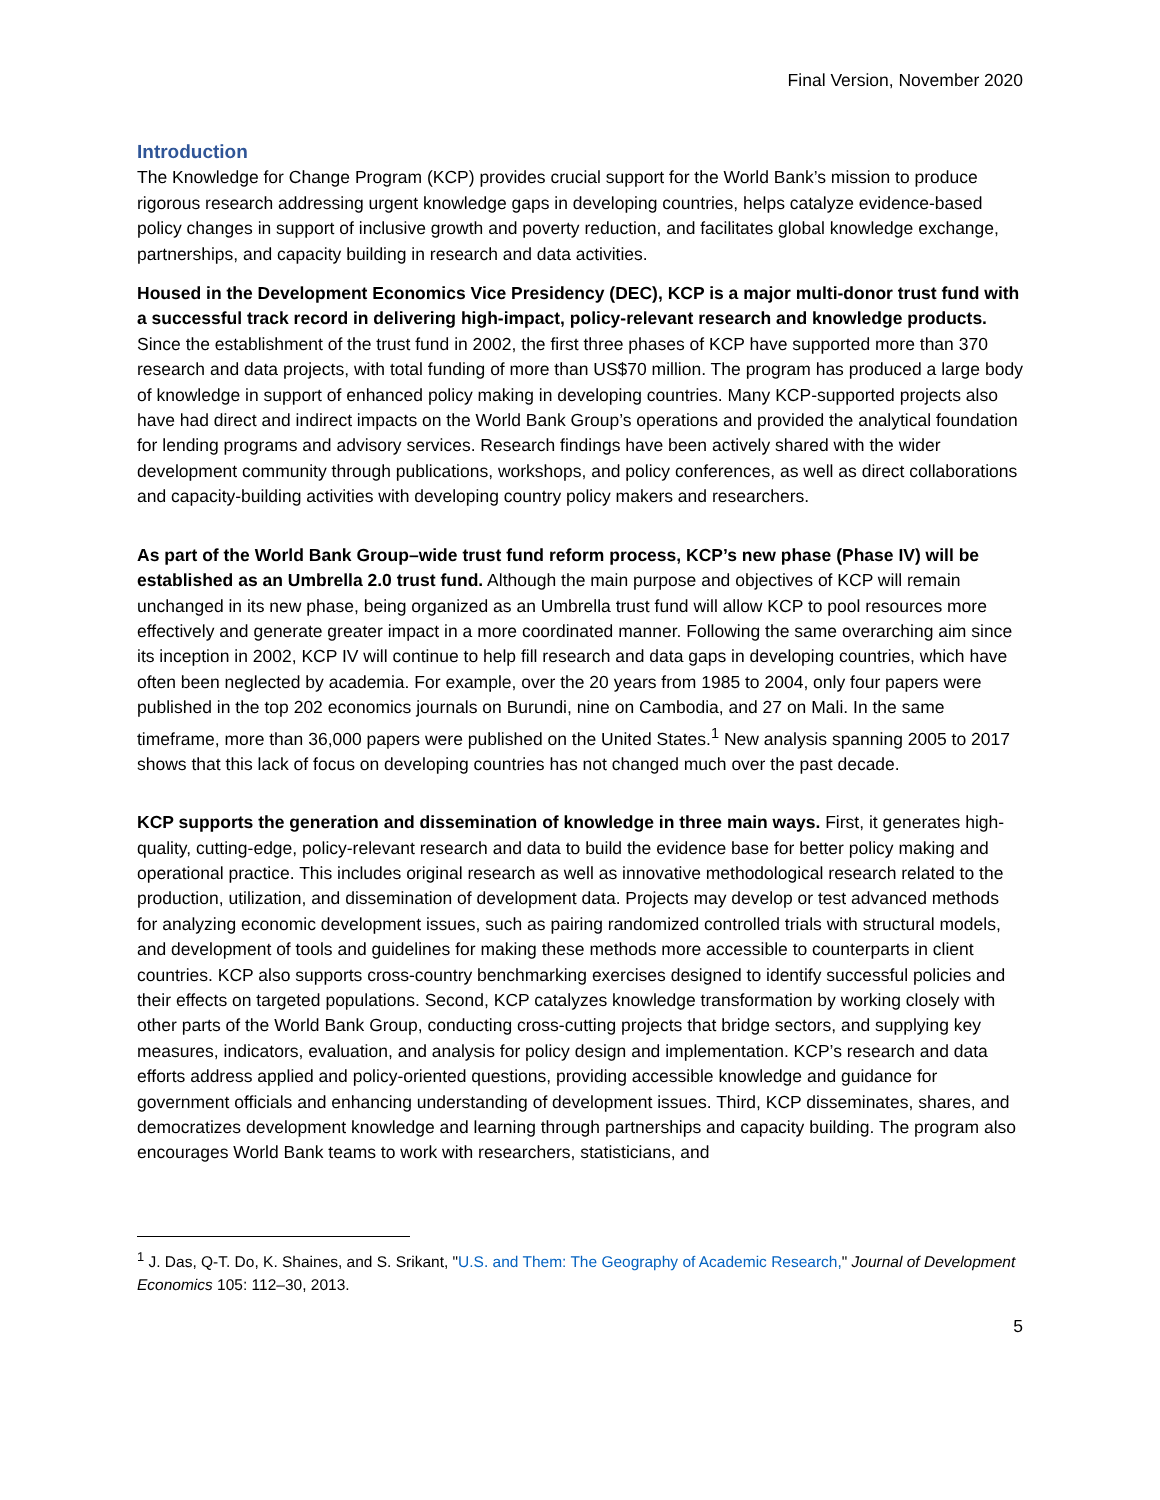Final Version, November 2020
Introduction
The Knowledge for Change Program (KCP) provides crucial support for the World Bank’s mission to produce rigorous research addressing urgent knowledge gaps in developing countries, helps catalyze evidence-based policy changes in support of inclusive growth and poverty reduction, and facilitates global knowledge exchange, partnerships, and capacity building in research and data activities.
Housed in the Development Economics Vice Presidency (DEC), KCP is a major multi-donor trust fund with a successful track record in delivering high-impact, policy-relevant research and knowledge products. Since the establishment of the trust fund in 2002, the first three phases of KCP have supported more than 370 research and data projects, with total funding of more than US$70 million. The program has produced a large body of knowledge in support of enhanced policy making in developing countries. Many KCP-supported projects also have had direct and indirect impacts on the World Bank Group’s operations and provided the analytical foundation for lending programs and advisory services. Research findings have been actively shared with the wider development community through publications, workshops, and policy conferences, as well as direct collaborations and capacity-building activities with developing country policy makers and researchers.
As part of the World Bank Group–wide trust fund reform process, KCP’s new phase (Phase IV) will be established as an Umbrella 2.0 trust fund. Although the main purpose and objectives of KCP will remain unchanged in its new phase, being organized as an Umbrella trust fund will allow KCP to pool resources more effectively and generate greater impact in a more coordinated manner. Following the same overarching aim since its inception in 2002, KCP IV will continue to help fill research and data gaps in developing countries, which have often been neglected by academia. For example, over the 20 years from 1985 to 2004, only four papers were published in the top 202 economics journals on Burundi, nine on Cambodia, and 27 on Mali. In the same timeframe, more than 36,000 papers were published on the United States.<sup>1</sup> New analysis spanning 2005 to 2017 shows that this lack of focus on developing countries has not changed much over the past decade.
KCP supports the generation and dissemination of knowledge in three main ways. First, it generates high-quality, cutting-edge, policy-relevant research and data to build the evidence base for better policy making and operational practice. This includes original research as well as innovative methodological research related to the production, utilization, and dissemination of development data. Projects may develop or test advanced methods for analyzing economic development issues, such as pairing randomized controlled trials with structural models, and development of tools and guidelines for making these methods more accessible to counterparts in client countries. KCP also supports cross-country benchmarking exercises designed to identify successful policies and their effects on targeted populations. Second, KCP catalyzes knowledge transformation by working closely with other parts of the World Bank Group, conducting cross-cutting projects that bridge sectors, and supplying key measures, indicators, evaluation, and analysis for policy design and implementation. KCP’s research and data efforts address applied and policy-oriented questions, providing accessible knowledge and guidance for government officials and enhancing understanding of development issues. Third, KCP disseminates, shares, and democratizes development knowledge and learning through partnerships and capacity building. The program also encourages World Bank teams to work with researchers, statisticians, and
<sup>1</sup> J. Das, Q-T. Do, K. Shaines, and S. Srikant, "U.S. and Them: The Geography of Academic Research," Journal of Development Economics 105: 112–30, 2013.
5